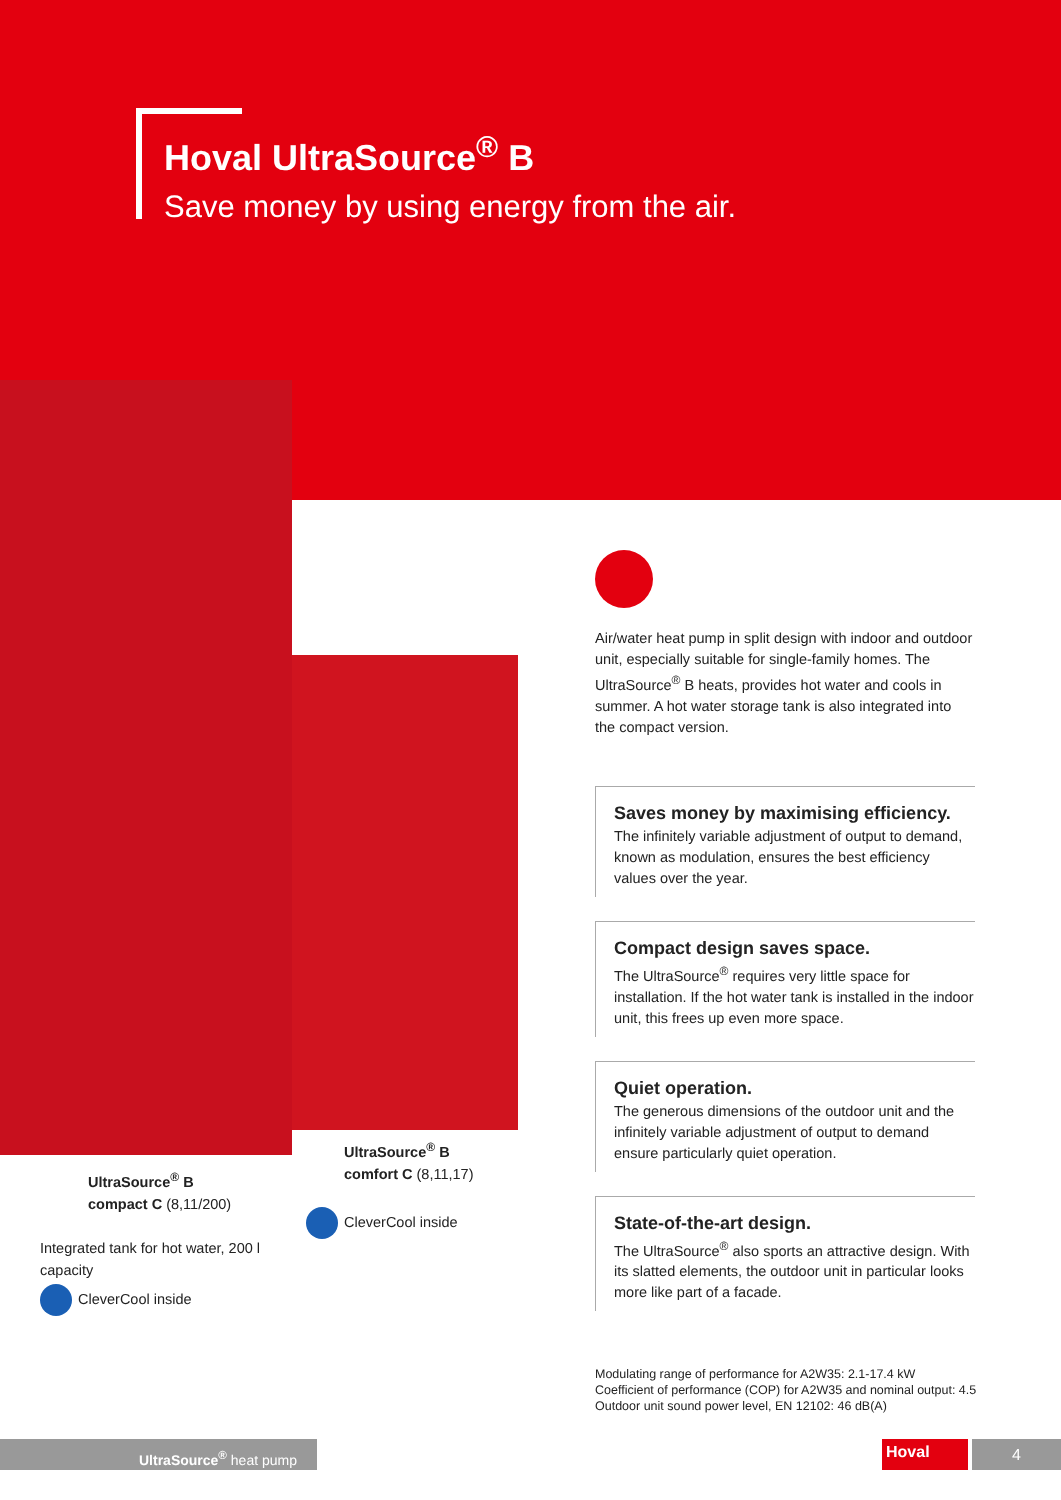Hoval UltraSource<sup>®</sup> B
Save money by using energy from the air.
UltraSource<sup>®</sup> B
compact C (8,11/200)
UltraSource<sup>®</sup> B
comfort C (8,11,17)
CleverCool inside
Integrated tank for hot water, 200 l capacity
CleverCool inside
Air/water heat pump in split design with indoor and outdoor unit, especially suitable for single-family homes. The UltraSource<sup>®</sup> B heats, provides hot water and cools in summer. A hot water storage tank is also integrated into the compact version.
Saves money by maximising efficiency.
The infinitely variable adjustment of output to demand, known as modulation, ensures the best efficiency values over the year.
Compact design saves space.
The UltraSource<sup>®</sup> requires very little space for installation. If the hot water tank is installed in the indoor unit, this frees up even more space.
Quiet operation.
The generous dimensions of the outdoor unit and the infinitely variable adjustment of output to demand ensure particularly quiet operation.
State-of-the-art design.
The UltraSource<sup>®</sup> also sports an attractive design. With its slatted elements, the outdoor unit in particular looks more like part of a facade.
Modulating range of performance for A2W35: 2.1-17.4 kW
Coefficient of performance (COP) for A2W35 and nominal output: 4.5
Outdoor unit sound power level, EN 12102: 46 dB(A)
UltraSource<sup>®</sup> heat pump Hoval 4